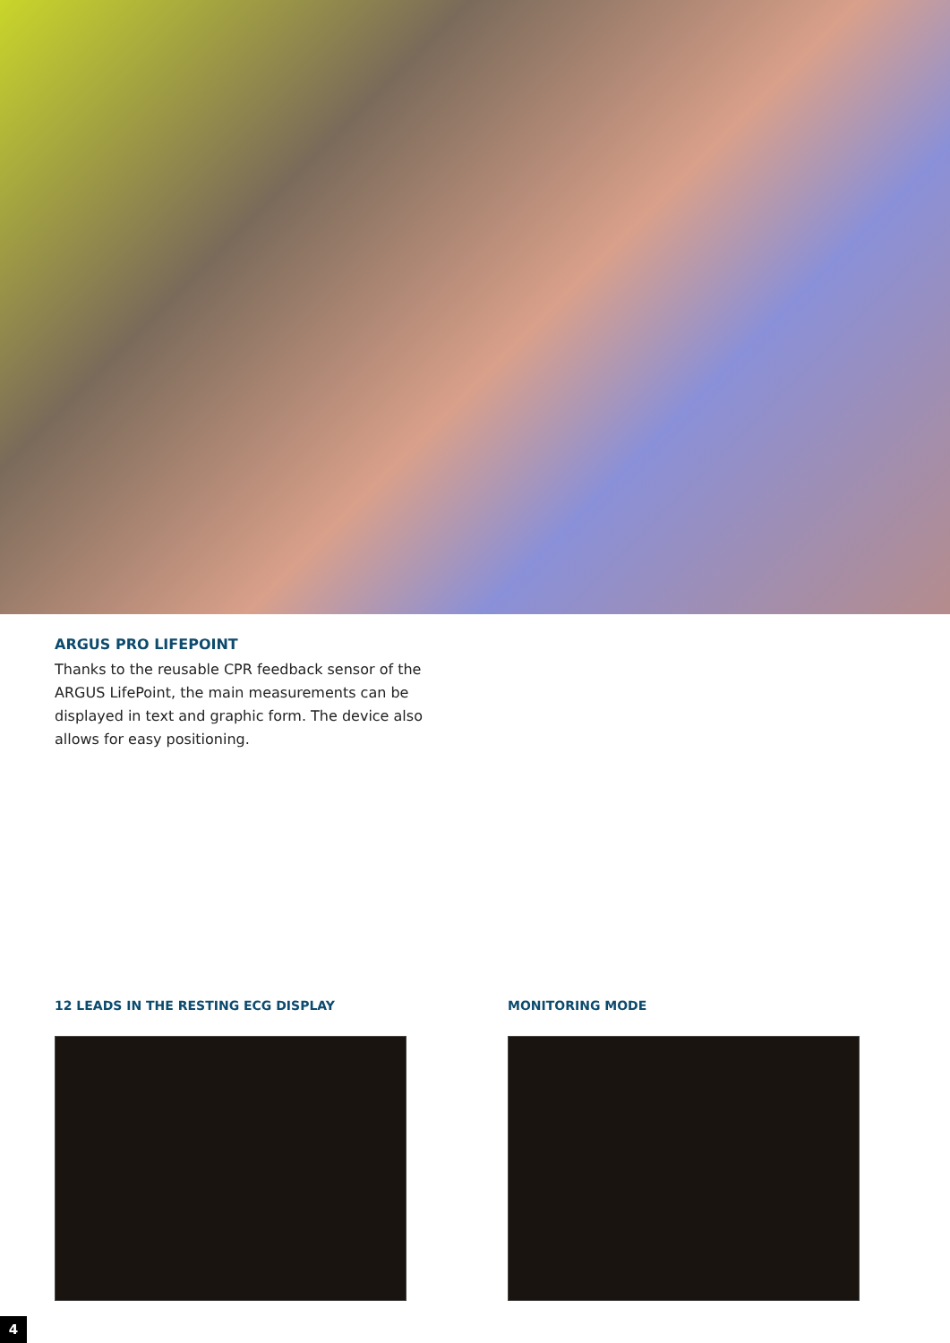ARGUS PRO LIFEPOINT
Thanks to the reusable CPR feedback sensor of the ARGUS LifePoint, the main measurements can be displayed in text and graphic form. The device also allows for easy positioning.
12 LEADS IN THE RESTING ECG DISPLAY MONITORING MODE
4